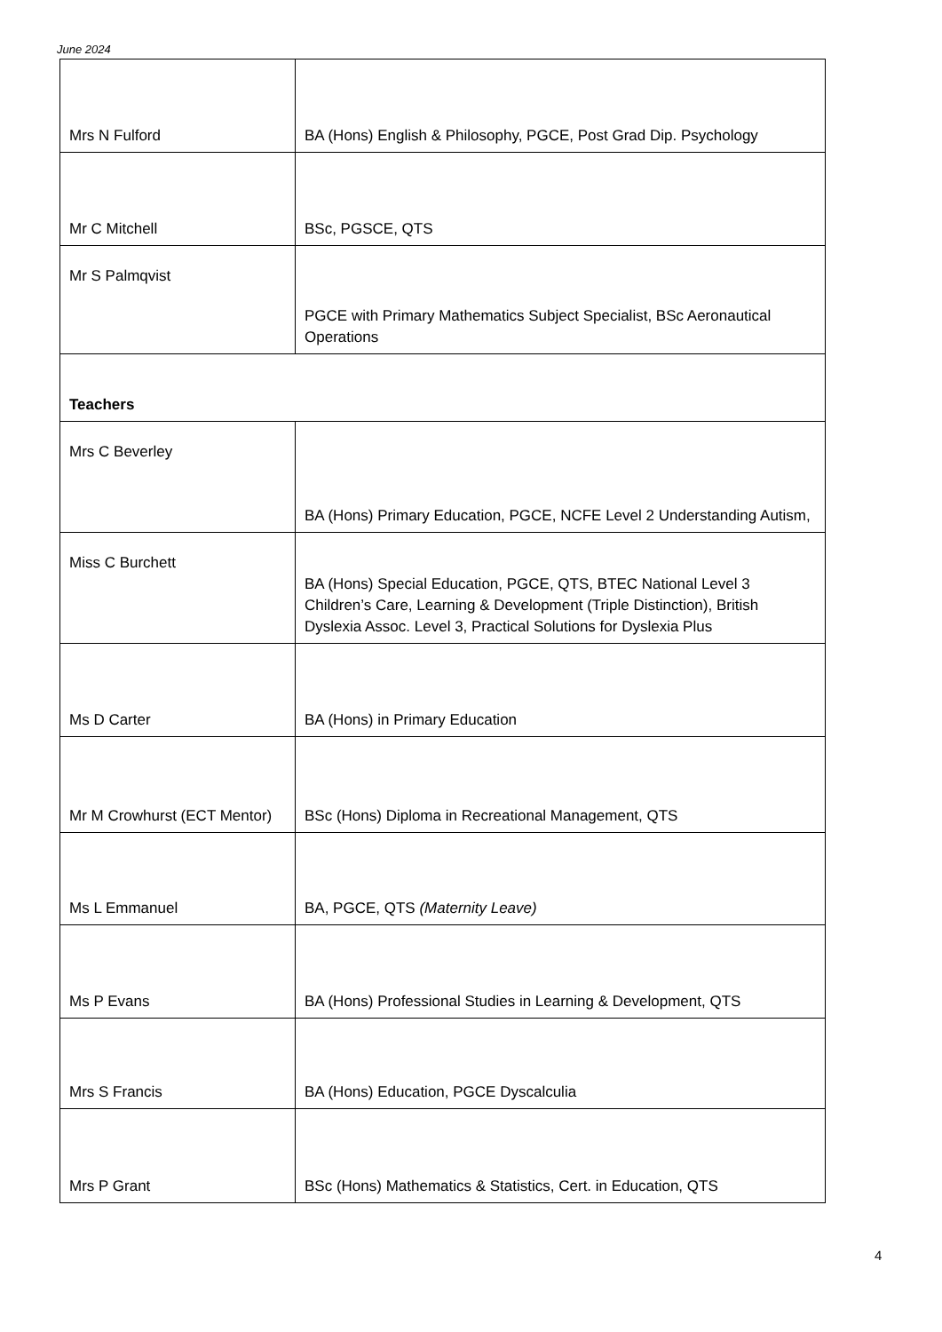June 2024
| Mrs N Fulford | BA (Hons) English & Philosophy, PGCE, Post Grad Dip. Psychology |
| Mr C Mitchell | BSc, PGSCE, QTS |
| Mr S Palmqvist | PGCE with Primary Mathematics Subject Specialist, BSc Aeronautical Operations |
| Teachers | |
| Mrs C Beverley | BA (Hons) Primary Education, PGCE, NCFE Level 2 Understanding Autism, |
| Miss C Burchett | BA (Hons) Special Education, PGCE, QTS, BTEC National Level 3 Children’s Care, Learning & Development (Triple Distinction), British Dyslexia Assoc. Level 3, Practical Solutions for Dyslexia Plus |
| Ms D Carter | BA (Hons) in Primary Education |
| Mr M Crowhurst (ECT Mentor) | BSc (Hons) Diploma in Recreational Management, QTS |
| Ms L Emmanuel | BA, PGCE, QTS (Maternity Leave) |
| Ms P Evans | BA (Hons) Professional Studies in Learning & Development, QTS |
| Mrs S Francis | BA (Hons) Education, PGCE Dyscalculia |
| Mrs P Grant | BSc (Hons) Mathematics & Statistics, Cert. in Education, QTS |
4